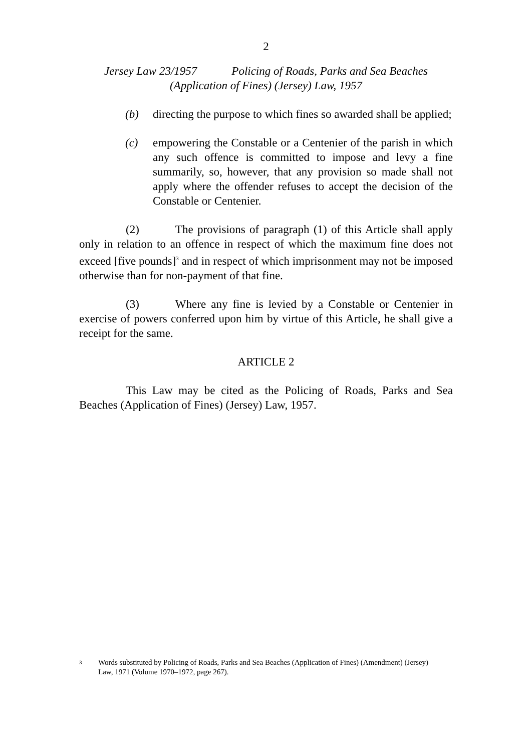2
Jersey Law 23/1957 Policing of Roads, Parks and Sea Beaches
(Application of Fines) (Jersey) Law, 1957
(b) directing the purpose to which fines so awarded shall be applied;
(c) empowering the Constable or a Centenier of the parish in which any such offence is committed to impose and levy a fine summarily, so, however, that any provision so made shall not apply where the offender refuses to accept the decision of the Constable or Centenier.
(2) The provisions of paragraph (1) of this Article shall apply only in relation to an offence in respect of which the maximum fine does not exceed [five pounds]<sup>3</sup> and in respect of which imprisonment may not be imposed otherwise than for non-payment of that fine.
(3) Where any fine is levied by a Constable or Centenier in exercise of powers conferred upon him by virtue of this Article, he shall give a receipt for the same.
ARTICLE 2
This Law may be cited as the Policing of Roads, Parks and Sea Beaches (Application of Fines) (Jersey) Law, 1957.
3 Words substituted by Policing of Roads, Parks and Sea Beaches (Application of Fines) (Amendment) (Jersey) Law, 1971 (Volume 1970–1972, page 267).